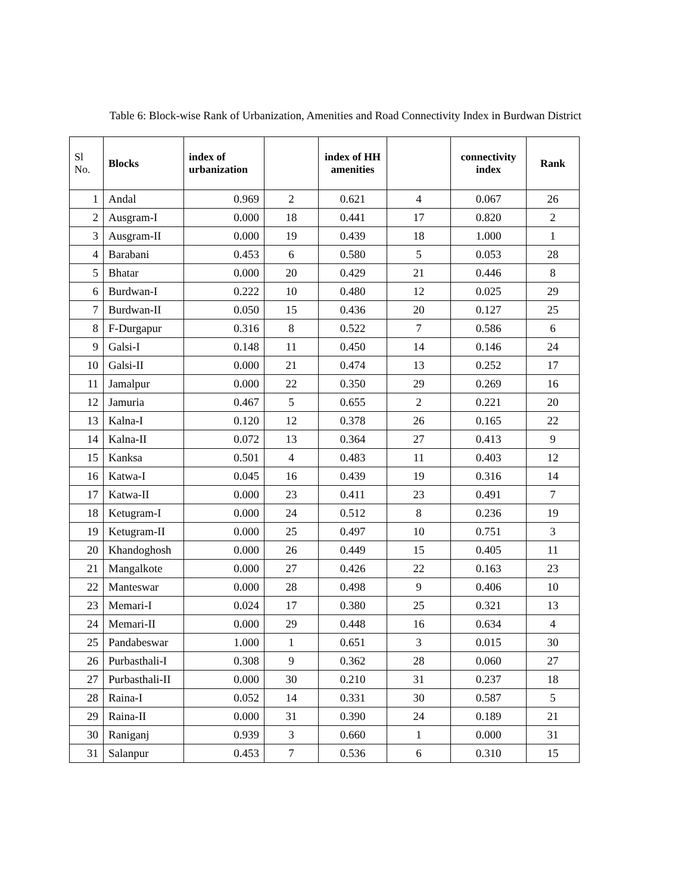Table 6: Block-wise Rank of Urbanization, Amenities and Road Connectivity Index in Burdwan District
| Sl No. | Blocks | index of urbanization | | index of HH amenities | | connectivity index | Rank |
| --- | --- | --- | --- | --- | --- | --- | --- |
| 1 | Andal | 0.969 | 2 | 0.621 | 4 | 0.067 | 26 |
| 2 | Ausgram-I | 0.000 | 18 | 0.441 | 17 | 0.820 | 2 |
| 3 | Ausgram-II | 0.000 | 19 | 0.439 | 18 | 1.000 | 1 |
| 4 | Barabani | 0.453 | 6 | 0.580 | 5 | 0.053 | 28 |
| 5 | Bhatar | 0.000 | 20 | 0.429 | 21 | 0.446 | 8 |
| 6 | Burdwan-I | 0.222 | 10 | 0.480 | 12 | 0.025 | 29 |
| 7 | Burdwan-II | 0.050 | 15 | 0.436 | 20 | 0.127 | 25 |
| 8 | F-Durgapur | 0.316 | 8 | 0.522 | 7 | 0.586 | 6 |
| 9 | Galsi-I | 0.148 | 11 | 0.450 | 14 | 0.146 | 24 |
| 10 | Galsi-II | 0.000 | 21 | 0.474 | 13 | 0.252 | 17 |
| 11 | Jamalpur | 0.000 | 22 | 0.350 | 29 | 0.269 | 16 |
| 12 | Jamuria | 0.467 | 5 | 0.655 | 2 | 0.221 | 20 |
| 13 | Kalna-I | 0.120 | 12 | 0.378 | 26 | 0.165 | 22 |
| 14 | Kalna-II | 0.072 | 13 | 0.364 | 27 | 0.413 | 9 |
| 15 | Kanksa | 0.501 | 4 | 0.483 | 11 | 0.403 | 12 |
| 16 | Katwa-I | 0.045 | 16 | 0.439 | 19 | 0.316 | 14 |
| 17 | Katwa-II | 0.000 | 23 | 0.411 | 23 | 0.491 | 7 |
| 18 | Ketugram-I | 0.000 | 24 | 0.512 | 8 | 0.236 | 19 |
| 19 | Ketugram-II | 0.000 | 25 | 0.497 | 10 | 0.751 | 3 |
| 20 | Khandoghosh | 0.000 | 26 | 0.449 | 15 | 0.405 | 11 |
| 21 | Mangalkote | 0.000 | 27 | 0.426 | 22 | 0.163 | 23 |
| 22 | Manteswar | 0.000 | 28 | 0.498 | 9 | 0.406 | 10 |
| 23 | Memari-I | 0.024 | 17 | 0.380 | 25 | 0.321 | 13 |
| 24 | Memari-II | 0.000 | 29 | 0.448 | 16 | 0.634 | 4 |
| 25 | Pandabeswar | 1.000 | 1 | 0.651 | 3 | 0.015 | 30 |
| 26 | Purbasthali-I | 0.308 | 9 | 0.362 | 28 | 0.060 | 27 |
| 27 | Purbasthali-II | 0.000 | 30 | 0.210 | 31 | 0.237 | 18 |
| 28 | Raina-I | 0.052 | 14 | 0.331 | 30 | 0.587 | 5 |
| 29 | Raina-II | 0.000 | 31 | 0.390 | 24 | 0.189 | 21 |
| 30 | Raniganj | 0.939 | 3 | 0.660 | 1 | 0.000 | 31 |
| 31 | Salanpur | 0.453 | 7 | 0.536 | 6 | 0.310 | 15 |